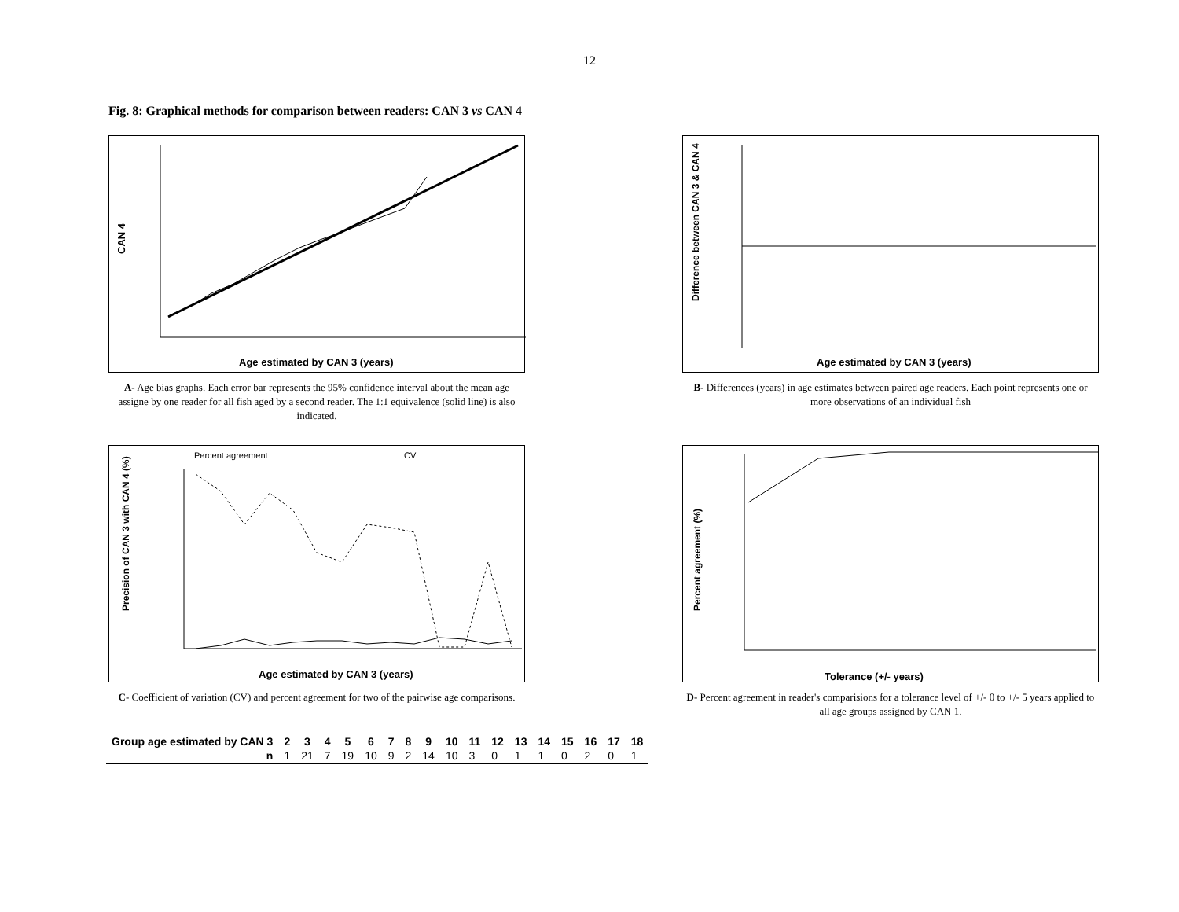12
Fig. 8: Graphical methods for comparison between readers: CAN 3 vs CAN 4
CAN 4
Age estimated by CAN 3 (years)
A- Age bias graphs. Each error bar represents the 95% confidence interval about the mean age assigne by one reader for all fish aged by a second reader. The 1:1 equivalence (solid line) is also indicated.
Difference between CAN 3 & CAN 4
Age estimated by CAN 3 (years)
B- Differences (years) in age estimates between paired age readers. Each point represents one or more observations of an individual fish
Percent agreement
CV
Precision of CAN 3 with CAN 4 (%)
Age estimated by CAN 3 (years)
C- Coefficient of variation (CV) and percent agreement for two of the pairwise age comparisons.
Percent agreement (%)
Tolerance (+/- years)
D- Percent agreement in reader's comparisions for a tolerance level of +/- 0 to +/- 5 years applied to all age groups assigned by CAN 1.
| Group age estimated by CAN 3 | 2 | 3 | 4 | 5 | 6 | 7 | 8 | 9 | 10 | 11 | 12 | 13 | 14 | 15 | 16 | 17 | 18 |
| --- | --- | --- | --- | --- | --- | --- | --- | --- | --- | --- | --- | --- | --- | --- | --- | --- | --- |
| n | 1 | 21 | 7 | 19 | 10 | 9 | 2 | 14 | 10 | 3 | 0 | 1 | 1 | 0 | 2 | 0 | 1 |